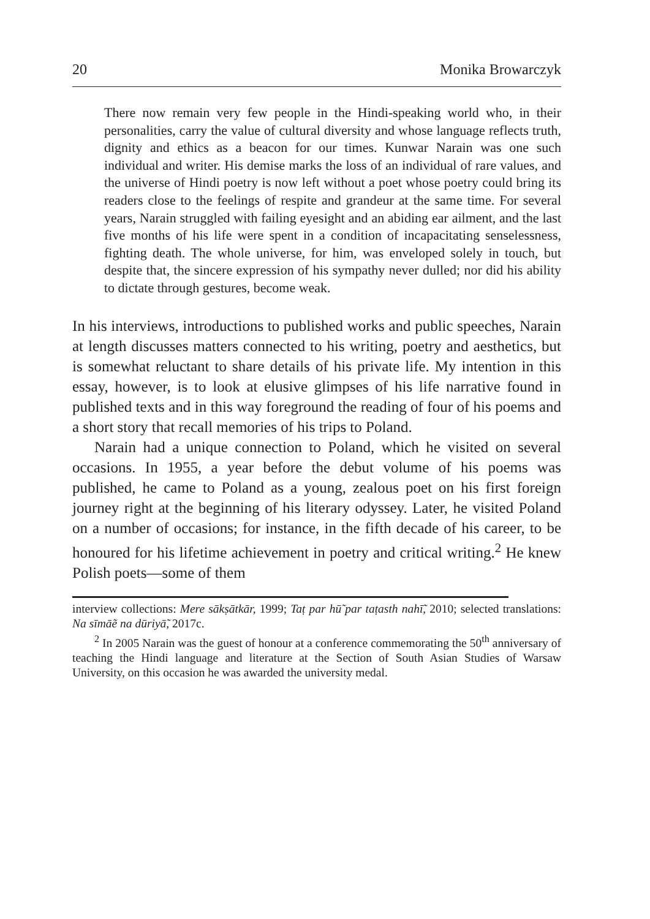20 Monika Browarczyk
There now remain very few people in the Hindi-speaking world who, in their personalities, carry the value of cultural diversity and whose language reflects truth, dignity and ethics as a beacon for our times. Kunwar Narain was one such individual and writer. His demise marks the loss of an individual of rare values, and the universe of Hindi poetry is now left without a poet whose poetry could bring its readers close to the feelings of respite and grandeur at the same time. For several years, Narain struggled with failing eyesight and an abiding ear ailment, and the last five months of his life were spent in a condition of incapacitating senselessness, fighting death. The whole universe, for him, was enveloped solely in touch, but despite that, the sincere expression of his sympathy never dulled; nor did his ability to dictate through gestures, become weak.
In his interviews, introductions to published works and public speeches, Narain at length discusses matters connected to his writing, poetry and aesthetics, but is somewhat reluctant to share details of his private life. My intention in this essay, however, is to look at elusive glimpses of his life narrative found in published texts and in this way foreground the reading of four of his poems and a short story that recall memories of his trips to Poland.
Narain had a unique connection to Poland, which he visited on several occasions. In 1955, a year before the debut volume of his poems was published, he came to Poland as a young, zealous poet on his first foreign journey right at the beginning of his literary odyssey. Later, he visited Poland on a number of occasions; for instance, in the fifth decade of his career, to be honoured for his lifetime achievement in poetry and critical writing.<sup>2</sup> He knew Polish poets—some of them
interview collections: Mere sākṣātkār, 1999; Taṭ par hū̃ par taṭasth nahī̃, 2010; selected translations: Na sīmāẽ na dūriyā̃, 2017c.
<sup>2</sup> In 2005 Narain was the guest of honour at a conference commemorating the 50<sup>th</sup> anniversary of teaching the Hindi language and literature at the Section of South Asian Studies of Warsaw University, on this occasion he was awarded the university medal.